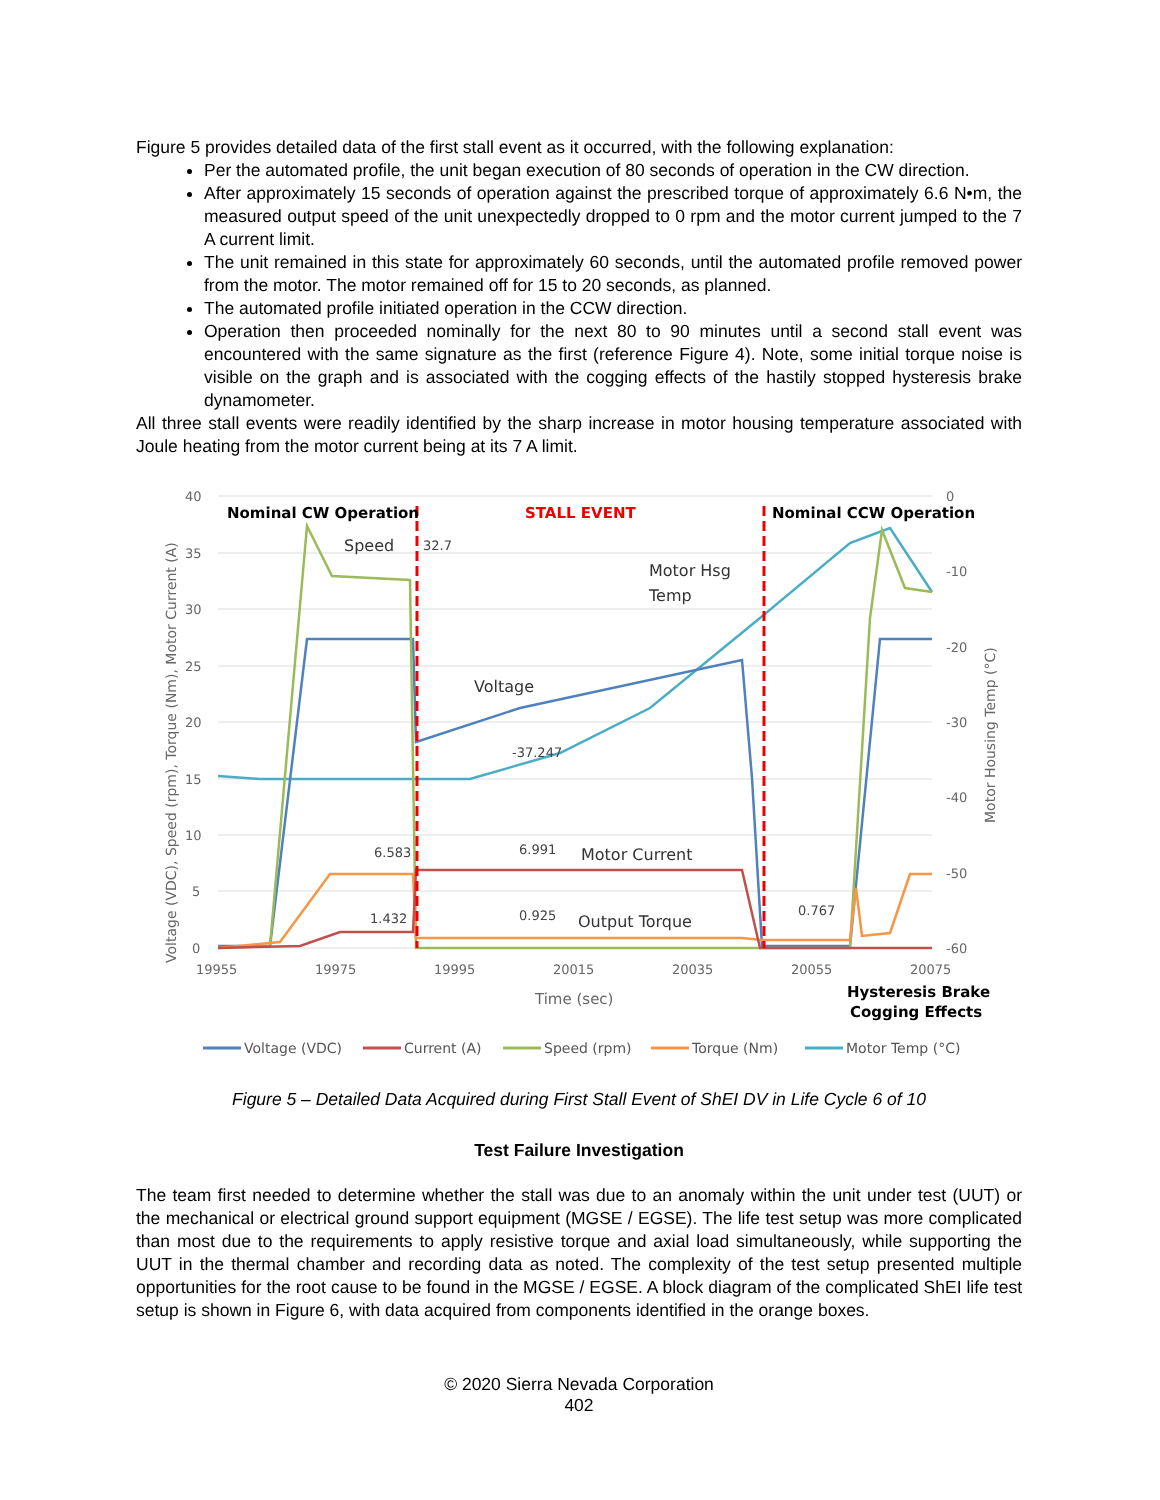Figure 5 provides detailed data of the first stall event as it occurred, with the following explanation:
Per the automated profile, the unit began execution of 80 seconds of operation in the CW direction.
After approximately 15 seconds of operation against the prescribed torque of approximately 6.6 N•m, the measured output speed of the unit unexpectedly dropped to 0 rpm and the motor current jumped to the 7 A current limit.
The unit remained in this state for approximately 60 seconds, until the automated profile removed power from the motor. The motor remained off for 15 to 20 seconds, as planned.
The automated profile initiated operation in the CCW direction.
Operation then proceeded nominally for the next 80 to 90 minutes until a second stall event was encountered with the same signature as the first (reference Figure 4). Note, some initial torque noise is visible on the graph and is associated with the cogging effects of the hastily stopped hysteresis brake dynamometer.
All three stall events were readily identified by the sharp increase in motor housing temperature associated with Joule heating from the motor current being at its 7 A limit.
40
35
30
25
20
15
10
5
0
0
-10
-20
-30
-40
-50
-60
19955
19975
19995
20015
20035
20055
20075
Time (sec)
Voltage (VDC), Speed (rpm), Torque (Nm), Motor Current (A)
Motor Housing Temp (°C)
Nominal CW Operation
STALL EVENT
Nominal CCW Operation
Hysteresis Brake
Cogging Effects
Speed
Motor Hsg
Temp
Voltage
Motor Current
Output Torque
32.7
-37.247
6.583
6.991
1.432
0.925
0.767
Voltage (VDC)
Current (A)
Speed (rpm)
Torque (Nm)
Motor Temp (°C)
Figure 5 – Detailed Data Acquired during First Stall Event of ShEI DV in Life Cycle 6 of 10
Test Failure Investigation
The team first needed to determine whether the stall was due to an anomaly within the unit under test (UUT) or the mechanical or electrical ground support equipment (MGSE / EGSE). The life test setup was more complicated than most due to the requirements to apply resistive torque and axial load simultaneously, while supporting the UUT in the thermal chamber and recording data as noted. The complexity of the test setup presented multiple opportunities for the root cause to be found in the MGSE / EGSE. A block diagram of the complicated ShEI life test setup is shown in Figure 6, with data acquired from components identified in the orange boxes.
© 2020 Sierra Nevada Corporation
402